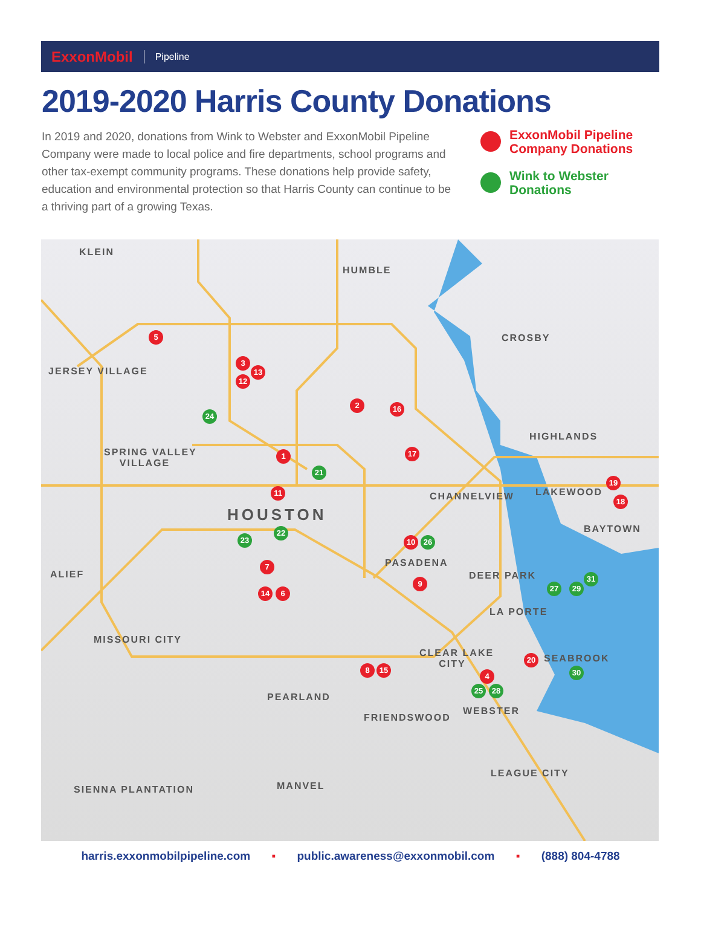ExxonMobil Pipeline
2019-2020 Harris County Donations
In 2019 and 2020, donations from Wink to Webster and ExxonMobil Pipeline Company were made to local police and fire departments, school programs and other tax-exempt community programs. These donations help provide safety, education and environmental protection so that Harris County can continue to be a thriving part of a growing Texas.
ExxonMobil Pipeline
Company Donations
Wink to Webster
Donations
KLEIN
HUMBLE
CROSBY
JERSEY VILLAGE
HIGHLANDS
SPRING VALLEY
VILLAGE
LAKEWOOD CHANNELVIEW
HOUSTON
BAYTOWN
PASADENA
ALIEF DEER PARK
LA PORTE
MISSOURI CITY
CLEAR LAKE
CITY
SEABROOK
PEARLAND
WEBSTER
FRIENDSWOOD
LEAGUE CITY
SIENNA PLANTATION MANVEL
5
3
13
12
2 16
24
1 17
21
11
19
18
22
23 10 26
7
9
31
27 29
14 6
20
8 15 30
4
25 28
harris.exxonmobilpipeline.com ▪ public.awareness@exxonmobil.com ▪ (888) 804-4788